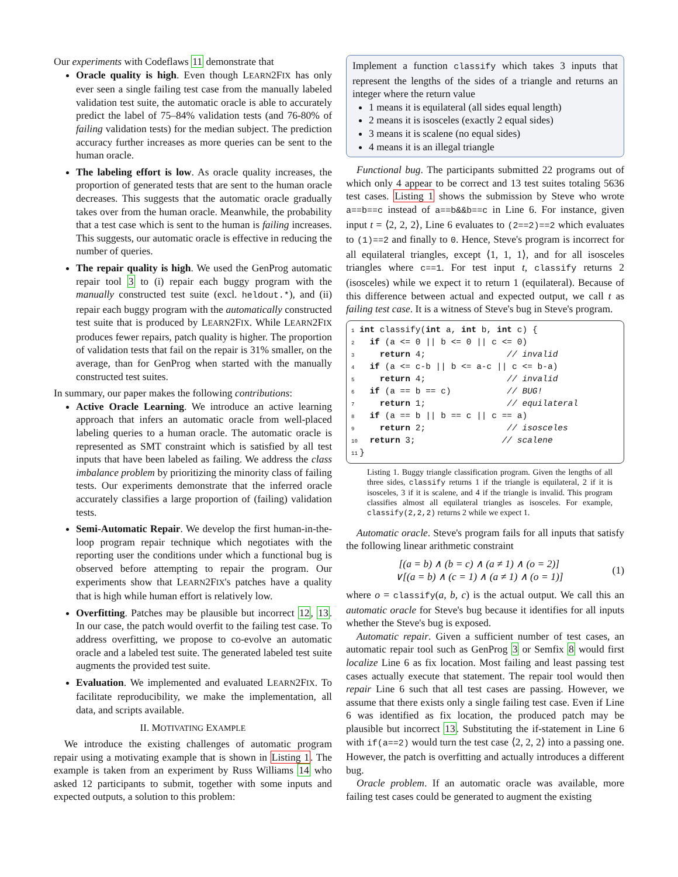Our experiments with Codeflaws 11 demonstrate that
Oracle quality is high. Even though LEARN2FIX has only ever seen a single failing test case from the manually labeled validation test suite, the automatic oracle is able to accurately predict the label of 75–84% validation tests (and 76-80% of failing validation tests) for the median subject. The prediction accuracy further increases as more queries can be sent to the human oracle.
The labeling effort is low. As oracle quality increases, the proportion of generated tests that are sent to the human oracle decreases. This suggests that the automatic oracle gradually takes over from the human oracle. Meanwhile, the probability that a test case which is sent to the human is failing increases. This suggests, our automatic oracle is effective in reducing the number of queries.
The repair quality is high. We used the GenProg automatic repair tool 3 to (i) repair each buggy program with the manually constructed test suite (excl. heldout.*), and (ii) repair each buggy program with the automatically constructed test suite that is produced by LEARN2FIX. While LEARN2FIX produces fewer repairs, patch quality is higher. The proportion of validation tests that fail on the repair is 31% smaller, on the average, than for GenProg when started with the manually constructed test suites.
In summary, our paper makes the following contributions:
Active Oracle Learning. We introduce an active learning approach that infers an automatic oracle from well-placed labeling queries to a human oracle. The automatic oracle is represented as SMT constraint which is satisfied by all test inputs that have been labeled as failing. We address the class imbalance problem by prioritizing the minority class of failing tests. Our experiments demonstrate that the inferred oracle accurately classifies a large proportion of (failing) validation tests.
Semi-Automatic Repair. We develop the first human-in-the-loop program repair technique which negotiates with the reporting user the conditions under which a functional bug is observed before attempting to repair the program. Our experiments show that LEARN2FIX's patches have a quality that is high while human effort is relatively low.
Overfitting. Patches may be plausible but incorrect 12, 13. In our case, the patch would overfit to the failing test case. To address overfitting, we propose to co-evolve an automatic oracle and a labeled test suite. The generated labeled test suite augments the provided test suite.
Evaluation. We implemented and evaluated LEARN2FIX. To facilitate reproducibility, we make the implementation, all data, and scripts available.
II. MOTIVATING EXAMPLE
We introduce the existing challenges of automatic program repair using a motivating example that is shown in Listing 1. The example is taken from an experiment by Russ Williams 14 who asked 12 participants to submit, together with some inputs and expected outputs, a solution to this problem:
Implement a function classify which takes 3 inputs that represent the lengths of the sides of a triangle and returns an integer where the return value
1 means it is equilateral (all sides equal length)
2 means it is isosceles (exactly 2 equal sides)
3 means it is scalene (no equal sides)
4 means it is an illegal triangle
Functional bug. The participants submitted 22 programs out of which only 4 appear to be correct and 13 test suites totaling 5636 test cases. Listing 1 shows the submission by Steve who wrote a==b==c instead of a==b&&b==c in Line 6. For instance, given input t = ⟨2, 2, 2⟩, Line 6 evaluates to (2==2)==2 which evaluates to (1)==2 and finally to 0. Hence, Steve's program is incorrect for all equilateral triangles, except ⟨1, 1, 1⟩, and for all isosceles triangles where c==1. For test input t, classify returns 2 (isosceles) while we expect it to return 1 (equilateral). Because of this difference between actual and expected output, we call t as failing test case. It is a witness of Steve's bug in Steve's program.
1 int classify(int a, int b, int c) { 2 if (a <= 0 || b <= 0 || c <= 0) 3 return 4; // invalid 4 if (a <= c-b || b <= a-c || c <= b-a) 5 return 4; // invalid 6 if (a == b == c) // BUG! 7 return 1; // equilateral 8 if (a == b || b == c || c == a) 9 return 2; // isosceles 10 return 3; // scalene 11 }
Listing 1. Buggy triangle classification program. Given the lengths of all three sides, classify returns 1 if the triangle is equilateral, 2 if it is isosceles, 3 if it is scalene, and 4 if the triangle is invalid. This program classifies almost all equilateral triangles as isosceles. For example, classify(2,2,2) returns 2 while we expect 1.
Automatic oracle. Steve's program fails for all inputs that satisfy the following linear arithmetic constraint
[(a = b) ∧ (b = c) ∧ (a ≠ 1) ∧ (o = 2)]
∨[(a = b) ∧ (c = 1) ∧ (a ≠ 1) ∧ (o = 1)]
(1)
where o = classify(a, b, c) is the actual output. We call this an automatic oracle for Steve's bug because it identifies for all inputs whether the Steve's bug is exposed.
Automatic repair. Given a sufficient number of test cases, an automatic repair tool such as GenProg 3 or Semfix 8 would first localize Line 6 as fix location. Most failing and least passing test cases actually execute that statement. The repair tool would then repair Line 6 such that all test cases are passing. However, we assume that there exists only a single failing test case. Even if Line 6 was identified as fix location, the produced patch may be plausible but incorrect 13. Substituting the if-statement in Line 6 with if(a==2) would turn the test case ⟨2, 2, 2⟩ into a passing one. However, the patch is overfitting and actually introduces a different bug.
Oracle problem. If an automatic oracle was available, more failing test cases could be generated to augment the existing